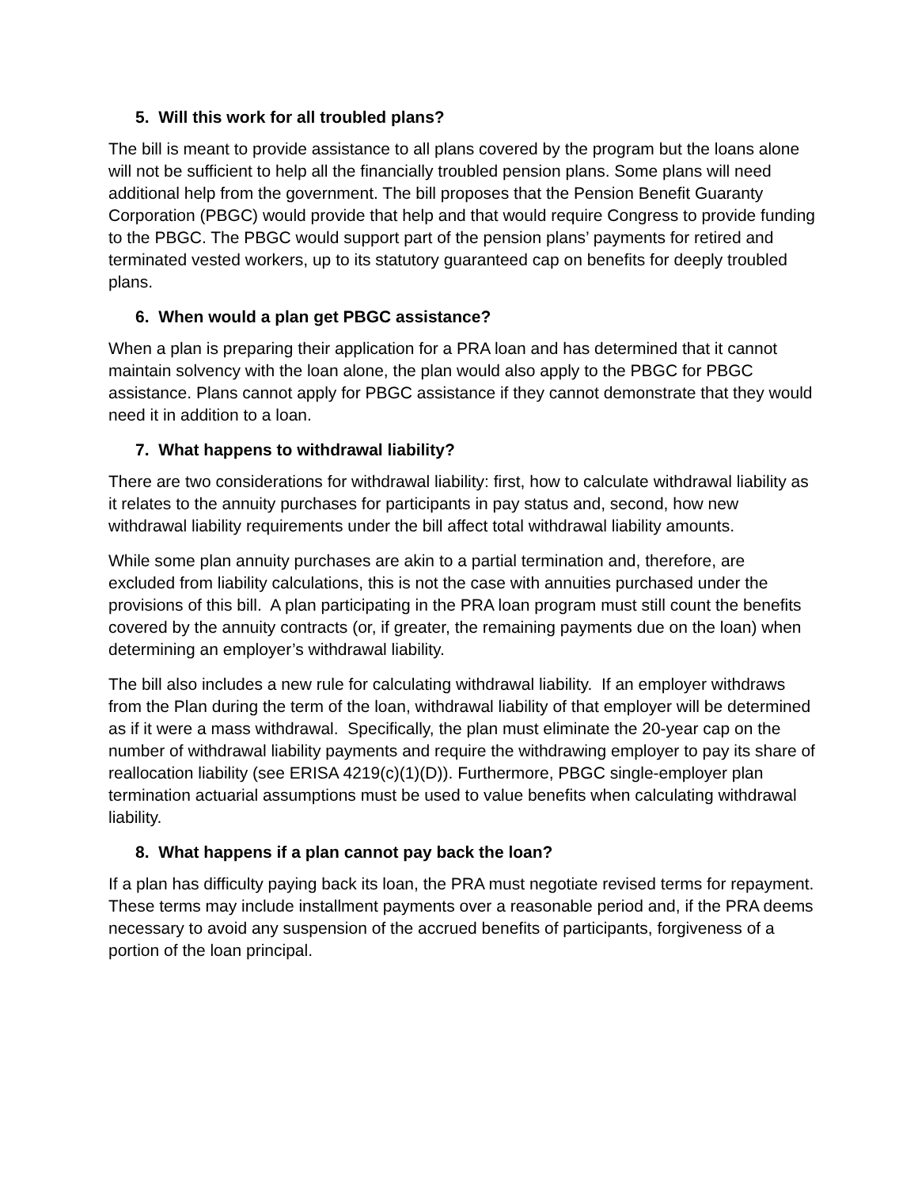5. Will this work for all troubled plans?
The bill is meant to provide assistance to all plans covered by the program but the loans alone will not be sufficient to help all the financially troubled pension plans. Some plans will need additional help from the government. The bill proposes that the Pension Benefit Guaranty Corporation (PBGC) would provide that help and that would require Congress to provide funding to the PBGC. The PBGC would support part of the pension plans’ payments for retired and terminated vested workers, up to its statutory guaranteed cap on benefits for deeply troubled plans.
6. When would a plan get PBGC assistance?
When a plan is preparing their application for a PRA loan and has determined that it cannot maintain solvency with the loan alone, the plan would also apply to the PBGC for PBGC assistance. Plans cannot apply for PBGC assistance if they cannot demonstrate that they would need it in addition to a loan.
7. What happens to withdrawal liability?
There are two considerations for withdrawal liability: first, how to calculate withdrawal liability as it relates to the annuity purchases for participants in pay status and, second, how new withdrawal liability requirements under the bill affect total withdrawal liability amounts.
While some plan annuity purchases are akin to a partial termination and, therefore, are excluded from liability calculations, this is not the case with annuities purchased under the provisions of this bill. A plan participating in the PRA loan program must still count the benefits covered by the annuity contracts (or, if greater, the remaining payments due on the loan) when determining an employer’s withdrawal liability.
The bill also includes a new rule for calculating withdrawal liability. If an employer withdraws from the Plan during the term of the loan, withdrawal liability of that employer will be determined as if it were a mass withdrawal. Specifically, the plan must eliminate the 20-year cap on the number of withdrawal liability payments and require the withdrawing employer to pay its share of reallocation liability (see ERISA 4219(c)(1)(D)). Furthermore, PBGC single-employer plan termination actuarial assumptions must be used to value benefits when calculating withdrawal liability.
8. What happens if a plan cannot pay back the loan?
If a plan has difficulty paying back its loan, the PRA must negotiate revised terms for repayment. These terms may include installment payments over a reasonable period and, if the PRA deems necessary to avoid any suspension of the accrued benefits of participants, forgiveness of a portion of the loan principal.